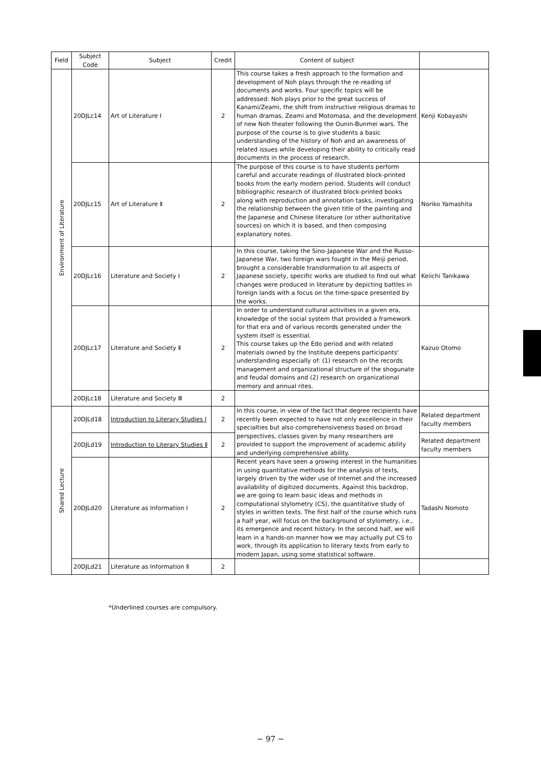| Field | Subject Code | Subject | Credit | Content of subject | |
| --- | --- | --- | --- | --- | --- |
| Environment of Literature | 20DJLc14 | Art of Literature Ⅰ | 2 | This course takes a fresh approach to the formation and development of Noh plays through the re-reading of documents and works. Four specific topics will be addressed: Noh plays prior to the great success of Kanami/Zeami, the shift from instructive religious dramas to human dramas, Zeami and Motomasa, and the development of new Noh theater following the Ounin-Bunmei wars. The purpose of the course is to give students a basic understanding of the history of Noh and an awareness of related issues while developing their ability to critically read documents in the process of research. | Kenji Kobayashi |
| | 20DJLc15 | Art of Literature Ⅱ | 2 | The purpose of this course is to have students perform careful and accurate readings of illustrated block-printed books from the early modern period. Students will conduct bibliographic research of illustrated block-printed books along with reproduction and annotation tasks, investigating the relationship between the given title of the painting and the Japanese and Chinese literature (or other authoritative sources) on which it is based, and then composing explanatory notes. | Noriko Yamashita |
| | 20DJLc16 | Literature and Society Ⅰ | 2 | In this course, taking the Sino-Japanese War and the Russo-Japanese War, two foreign wars fought in the Meiji period, brought a considerable transformation to all aspects of Japanese society, specific works are studied to find out what changes were produced in literature by depicting battles in foreign lands with a focus on the time-space presented by the works. | Keiichi Tanikawa |
| | 20DJLc17 | Literature and Society Ⅱ | 2 | In order to understand cultural activities in a given era, knowledge of the social system that provided a framework for that era and of various records generated under the system itself is essential. This course takes up the Edo period and with related materials owned by the Institute deepens participants' understanding especially of: (1) research on the records management and organizational structure of the shogunate and feudal domains and (2) research on organizational memory and annual rites. | Kazuo Otomo |
| | 20DJLc18 | Literature and Society Ⅲ | 2 | | |
| Shared Lecture | 20DJLd18 | Introduction to Literary Studies Ⅰ | 2 | In this course, in view of the fact that degree recipients have recently been expected to have not only excellence in their specialties but also comprehensiveness based on broad perspectives, classes given by many researchers are provided to support the improvement of academic ability and underlying comprehensive ability. | Related department faculty members |
| | 20DJLd19 | Introduction to Literary Studies Ⅱ | 2 | | Related department faculty members |
| | 20DJLd20 | Literature as Information Ⅰ | 2 | Recent years have seen a growing interest in the humanities in using quantitative methods for the analysis of texts, largely driven by the wider use of Internet and the increased availability of digitized documents. Against this backdrop, we are going to learn basic ideas and methods in computational stylometry (CS), the quantitative study of styles in written texts. The first half of the course which runs a half year, will focus on the background of stylometry, i.e., its emergence and recent history. In the second half, we will learn in a hands-on manner how we may actually put CS to work, through its application to literary texts from early to modern Japan, using some statistical software. | Tadashi Nomoto |
| | 20DJLd21 | Literature as Information Ⅱ | 2 | | |
*Underlined courses are compulsory.
− 97 −